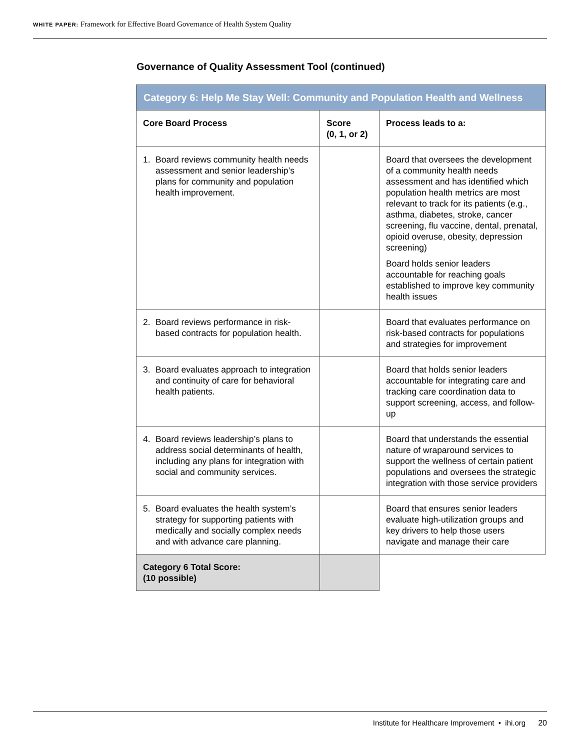WHITE PAPER: Framework for Effective Board Governance of Health System Quality
Governance of Quality Assessment Tool (continued)
| Category 6: Help Me Stay Well: Community and Population Health and Wellness | | |
| --- | --- | --- |
| Core Board Process | Score (0, 1, or 2) | Process leads to a: |
| 1. Board reviews community health needs assessment and senior leadership’s plans for community and population health improvement. | | Board that oversees the development of a community health needs assessment and has identified which population health metrics are most relevant to track for its patients (e.g., asthma, diabetes, stroke, cancer screening, flu vaccine, dental, prenatal, opioid overuse, obesity, depression screening) Board holds senior leaders accountable for reaching goals established to improve key community health issues |
| 2. Board reviews performance in risk-based contracts for population health. | | Board that evaluates performance on risk-based contracts for populations and strategies for improvement |
| 3. Board evaluates approach to integration and continuity of care for behavioral health patients. | | Board that holds senior leaders accountable for integrating care and tracking care coordination data to support screening, access, and follow-up |
| 4. Board reviews leadership’s plans to address social determinants of health, including any plans for integration with social and community services. | | Board that understands the essential nature of wraparound services to support the wellness of certain patient populations and oversees the strategic integration with those service providers |
| 5. Board evaluates the health system’s strategy for supporting patients with medically and socially complex needs and with advance care planning. | | Board that ensures senior leaders evaluate high-utilization groups and key drivers to help those users navigate and manage their care |
| Category 6 Total Score: (10 possible) | | |
Institute for Healthcare Improvement • ihi.org 20